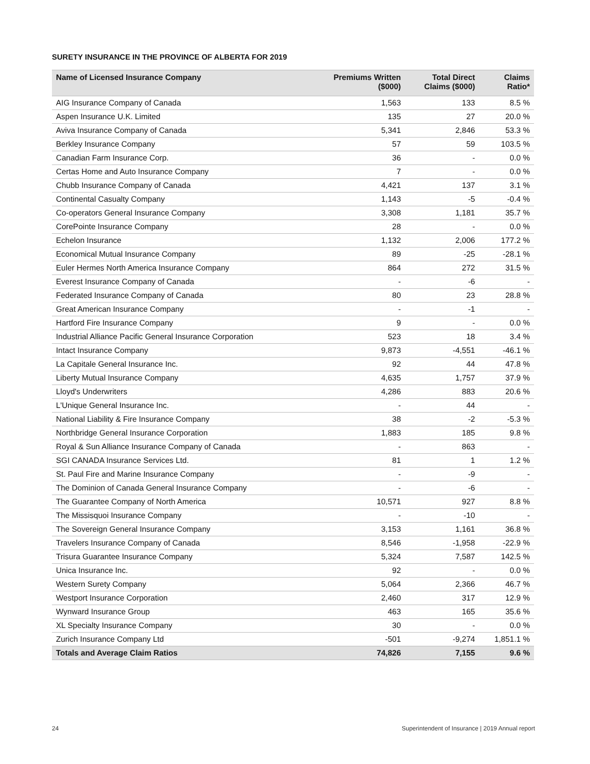SURETY INSURANCE IN THE PROVINCE OF ALBERTA FOR 2019
| Name of Licensed Insurance Company | Premiums Written ($000) | Total Direct Claims ($000) | Claims Ratio* |
| --- | --- | --- | --- |
| AIG Insurance Company of Canada | 1,563 | 133 | 8.5 % |
| Aspen Insurance U.K. Limited | 135 | 27 | 20.0 % |
| Aviva Insurance Company of Canada | 5,341 | 2,846 | 53.3 % |
| Berkley Insurance Company | 57 | 59 | 103.5 % |
| Canadian Farm Insurance Corp. | 36 | - | 0.0 % |
| Certas Home and Auto Insurance Company | 7 | - | 0.0 % |
| Chubb Insurance Company of Canada | 4,421 | 137 | 3.1 % |
| Continental Casualty Company | 1,143 | -5 | -0.4 % |
| Co-operators General Insurance Company | 3,308 | 1,181 | 35.7 % |
| CorePointe Insurance Company | 28 | - | 0.0 % |
| Echelon Insurance | 1,132 | 2,006 | 177.2 % |
| Economical Mutual Insurance Company | 89 | -25 | -28.1 % |
| Euler Hermes North America Insurance Company | 864 | 272 | 31.5 % |
| Everest Insurance Company of Canada | - | -6 | - |
| Federated Insurance Company of Canada | 80 | 23 | 28.8 % |
| Great American Insurance Company | - | -1 | - |
| Hartford Fire Insurance Company | 9 | - | 0.0 % |
| Industrial Alliance Pacific General Insurance Corporation | 523 | 18 | 3.4 % |
| Intact Insurance Company | 9,873 | -4,551 | -46.1 % |
| La Capitale General Insurance Inc. | 92 | 44 | 47.8 % |
| Liberty Mutual Insurance Company | 4,635 | 1,757 | 37.9 % |
| Lloyd's Underwriters | 4,286 | 883 | 20.6 % |
| L'Unique General Insurance Inc. | - | 44 | - |
| National Liability & Fire Insurance Company | 38 | -2 | -5.3 % |
| Northbridge General Insurance Corporation | 1,883 | 185 | 9.8 % |
| Royal & Sun Alliance Insurance Company of Canada | - | 863 | - |
| SGI CANADA Insurance Services Ltd. | 81 | 1 | 1.2 % |
| St. Paul Fire and Marine Insurance Company | - | -9 | - |
| The Dominion of Canada General Insurance Company | - | -6 | - |
| The Guarantee Company of North America | 10,571 | 927 | 8.8 % |
| The Missisquoi Insurance Company | - | -10 | - |
| The Sovereign General Insurance Company | 3,153 | 1,161 | 36.8 % |
| Travelers Insurance Company of Canada | 8,546 | -1,958 | -22.9 % |
| Trisura Guarantee Insurance Company | 5,324 | 7,587 | 142.5 % |
| Unica Insurance Inc. | 92 | - | 0.0 % |
| Western Surety Company | 5,064 | 2,366 | 46.7 % |
| Westport Insurance Corporation | 2,460 | 317 | 12.9 % |
| Wynward Insurance Group | 463 | 165 | 35.6 % |
| XL Specialty Insurance Company | 30 | - | 0.0 % |
| Zurich Insurance Company Ltd | -501 | -9,274 | 1,851.1 % |
| Totals and Average Claim Ratios | 74,826 | 7,155 | 9.6 % |
24
Superintendent of Insurance | 2019 Annual report